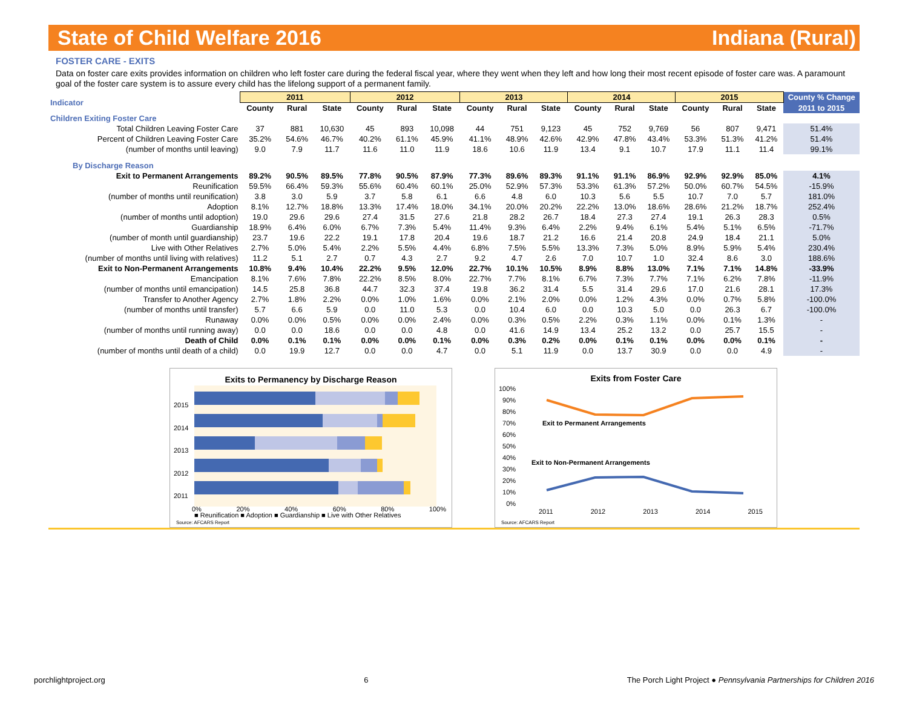State of Child Welfare 2016 Indiana (Rural)
FOSTER CARE - EXITS
Data on foster care exits provides information on children who left foster care during the federal fiscal year, where they went when they left and how long their most recent episode of foster care was. A paramount goal of the foster care system is to assure every child has the lifelong support of a permanent family.
| Indicator | 2011 | | | 2012 | | | 2013 | | | 2014 | | | 2015 | | | County % Change |
| | County | Rural | State | County | Rural | State | County | Rural | State | County | Rural | State | County | Rural | State | 2011 to 2015 |
| Children Exiting Foster Care | | | | | | | | | | | | | | | | |
| Total Children Leaving Foster Care | 37 | 881 | 10,630 | 45 | 893 | 10,098 | 44 | 751 | 9,123 | 45 | 752 | 9,769 | 56 | 807 | 9,471 | 51.4% |
| Percent of Children Leaving Foster Care | 35.2% | 54.6% | 46.7% | 40.2% | 61.1% | 45.9% | 41.1% | 48.9% | 42.6% | 42.9% | 47.8% | 43.4% | 53.3% | 51.3% | 41.2% | 51.4% |
| (number of months until leaving) | 9.0 | 7.9 | 11.7 | 11.6 | 11.0 | 11.9 | 18.6 | 10.6 | 11.9 | 13.4 | 9.1 | 10.7 | 17.9 | 11.1 | 11.4 | 99.1% |
| By Discharge Reason | | | | | | | | | | | | | | | | |
| Exit to Permanent Arrangements | 89.2% | 90.5% | 89.5% | 77.8% | 90.5% | 87.9% | 77.3% | 89.6% | 89.3% | 91.1% | 91.1% | 86.9% | 92.9% | 92.9% | 85.0% | 4.1% |
| Reunification | 59.5% | 66.4% | 59.3% | 55.6% | 60.4% | 60.1% | 25.0% | 52.9% | 57.3% | 53.3% | 61.3% | 57.2% | 50.0% | 60.7% | 54.5% | -15.9% |
| (number of months until reunification) | 3.8 | 3.0 | 5.9 | 3.7 | 5.8 | 6.1 | 6.6 | 4.8 | 6.0 | 10.3 | 5.6 | 5.5 | 10.7 | 7.0 | 5.7 | 181.0% |
| Adoption | 8.1% | 12.7% | 18.8% | 13.3% | 17.4% | 18.0% | 34.1% | 20.0% | 20.2% | 22.2% | 13.0% | 18.6% | 28.6% | 21.2% | 18.7% | 252.4% |
| (number of months until adoption) | 19.0 | 29.6 | 29.6 | 27.4 | 31.5 | 27.6 | 21.8 | 28.2 | 26.7 | 18.4 | 27.3 | 27.4 | 19.1 | 26.3 | 28.3 | 0.5% |
| Guardianship | 18.9% | 6.4% | 6.0% | 6.7% | 7.3% | 5.4% | 11.4% | 9.3% | 6.4% | 2.2% | 9.4% | 6.1% | 5.4% | 5.1% | 6.5% | -71.7% |
| (number of month until guardianship) | 23.7 | 19.6 | 22.2 | 19.1 | 17.8 | 20.4 | 19.6 | 18.7 | 21.2 | 16.6 | 21.4 | 20.8 | 24.9 | 18.4 | 21.1 | 5.0% |
| Live with Other Relatives | 2.7% | 5.0% | 5.4% | 2.2% | 5.5% | 4.4% | 6.8% | 7.5% | 5.5% | 13.3% | 7.3% | 5.0% | 8.9% | 5.9% | 5.4% | 230.4% |
| (number of months until living with relatives) | 11.2 | 5.1 | 2.7 | 0.7 | 4.3 | 2.7 | 9.2 | 4.7 | 2.6 | 7.0 | 10.7 | 1.0 | 32.4 | 8.6 | 3.0 | 188.6% |
| Exit to Non-Permanent Arrangements | 10.8% | 9.4% | 10.4% | 22.2% | 9.5% | 12.0% | 22.7% | 10.1% | 10.5% | 8.9% | 8.8% | 13.0% | 7.1% | 7.1% | 14.8% | -33.9% |
| Emancipation | 8.1% | 7.6% | 7.8% | 22.2% | 8.5% | 8.0% | 22.7% | 7.7% | 8.1% | 6.7% | 7.3% | 7.7% | 7.1% | 6.2% | 7.8% | -11.9% |
| (number of months until emancipation) | 14.5 | 25.8 | 36.8 | 44.7 | 32.3 | 37.4 | 19.8 | 36.2 | 31.4 | 5.5 | 31.4 | 29.6 | 17.0 | 21.6 | 28.1 | 17.3% |
| Transfer to Another Agency | 2.7% | 1.8% | 2.2% | 0.0% | 1.0% | 1.6% | 0.0% | 2.1% | 2.0% | 0.0% | 1.2% | 4.3% | 0.0% | 0.7% | 5.8% | -100.0% |
| (number of months until transfer) | 5.7 | 6.6 | 5.9 | 0.0 | 11.0 | 5.3 | 0.0 | 10.4 | 6.0 | 0.0 | 10.3 | 5.0 | 0.0 | 26.3 | 6.7 | -100.0% |
| Runaway | 0.0% | 0.0% | 0.5% | 0.0% | 0.0% | 2.4% | 0.0% | 0.3% | 0.5% | 2.2% | 0.3% | 1.1% | 0.0% | 0.1% | 1.3% | - |
| (number of months until running away) | 0.0 | 0.0 | 18.6 | 0.0 | 0.0 | 4.8 | 0.0 | 41.6 | 14.9 | 13.4 | 25.2 | 13.2 | 0.0 | 25.7 | 15.5 | - |
| Death of Child | 0.0% | 0.1% | 0.1% | 0.0% | 0.0% | 0.1% | 0.0% | 0.3% | 0.2% | 0.0% | 0.1% | 0.1% | 0.0% | 0.0% | 0.1% | - |
| (number of months until death of a child) | 0.0 | 19.9 | 12.7 | 0.0 | 0.0 | 4.7 | 0.0 | 5.1 | 11.9 | 0.0 | 13.7 | 30.9 | 0.0 | 0.0 | 4.9 | - |
Exits to Permanency by Discharge Reason
2015
2014
2013
2012
2011
0% 20% 40% 60% 80% 100%
■ Reunification ■ Adoption ■ Guardianship ■ Live with Other Relatives
Source: AFCARS Report
Exits from Foster Care
100%
90%
80%
70%
60%
50%
40%
30%
20%
10%
0%
Exit to Permanent Arrangements
Exit to Non-Permanent Arrangements
2011 2012 2013 2014 2015
Source: AFCARS Report
porchlightproject.org 6 The Porch Light Project ● Pennsylvania Partnerships for Children 2016